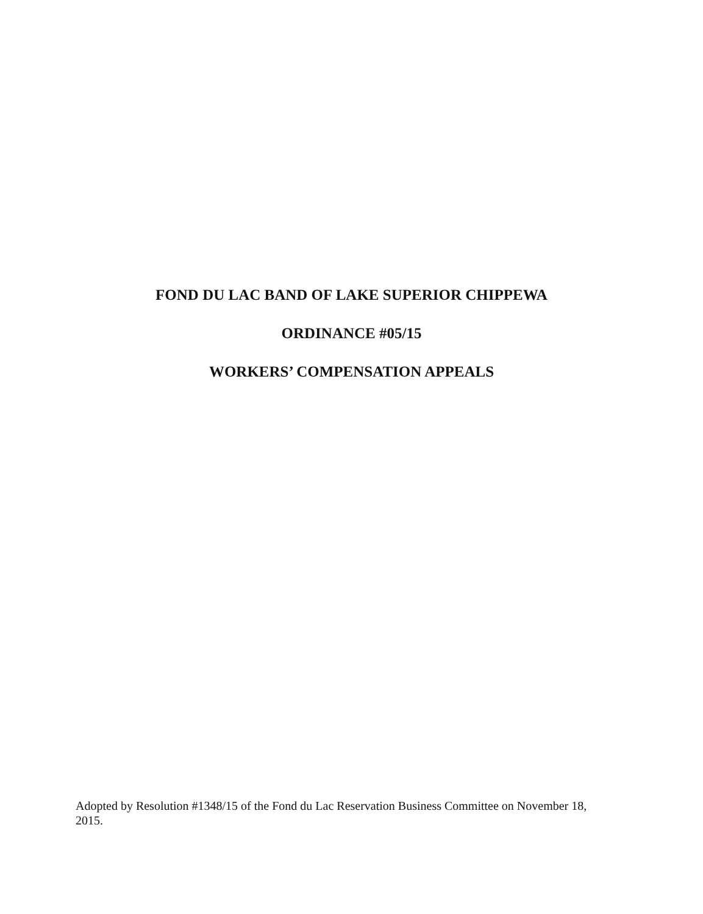FOND DU LAC BAND OF LAKE SUPERIOR CHIPPEWA
ORDINANCE #05/15
WORKERS’ COMPENSATION APPEALS
Adopted by Resolution #1348/15 of the Fond du Lac Reservation Business Committee on November 18, 2015.